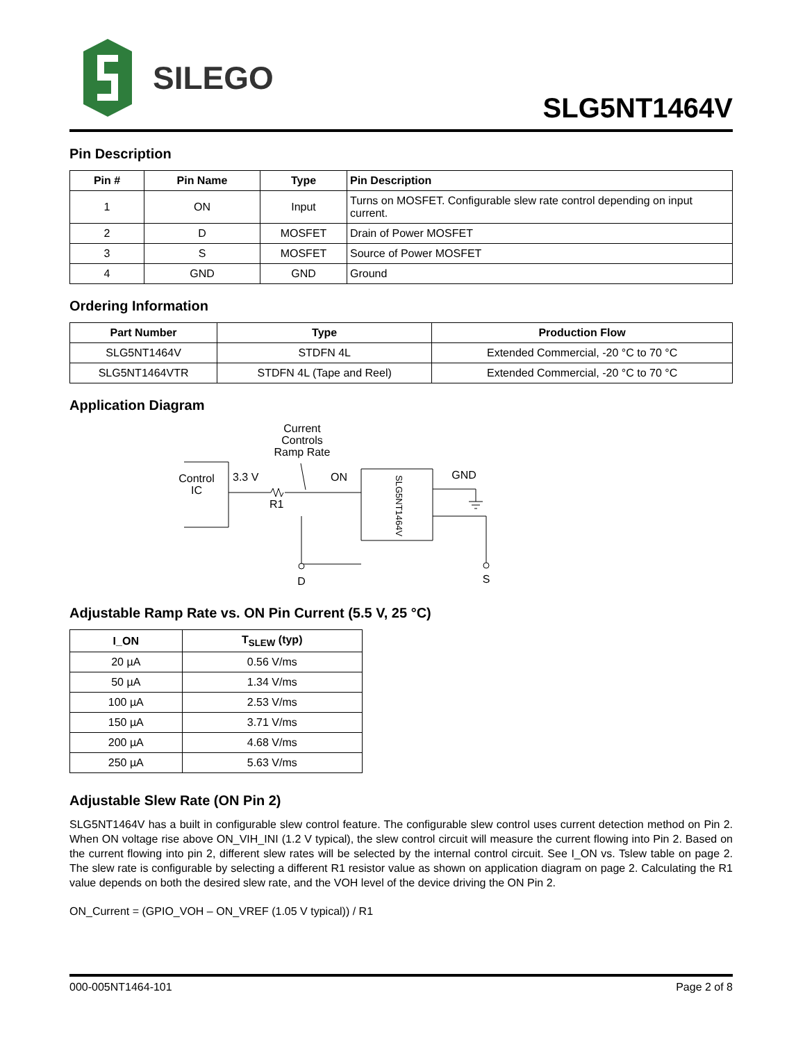SILEGO
SLG5NT1464V
Pin Description
| Pin # | Pin Name | Type | Pin Description |
| --- | --- | --- | --- |
| 1 | ON | Input | Turns on MOSFET. Configurable slew rate control depending on input current. |
| 2 | D | MOSFET | Drain of Power MOSFET |
| 3 | S | MOSFET | Source of Power MOSFET |
| 4 | GND | GND | Ground |
Ordering Information
| Part Number | Type | Production Flow |
| --- | --- | --- |
| SLG5NT1464V | STDFN 4L | Extended Commercial, -20 °C to 70 °C |
| SLG5NT1464VTR | STDFN 4L (Tape and Reel) | Extended Commercial, -20 °C to 70 °C |
Application Diagram
Current
Controls
Ramp Rate
Control
IC
3.3 V
R1
ON
GND
D
S
SLG5NT1464V
Adjustable Ramp Rate vs. ON Pin Current (5.5 V, 25 °C)
| I_ON | T<sub>SLEW</sub> (typ) |
| --- | --- |
| 20 µA | 0.56 V/ms |
| 50 µA | 1.34 V/ms |
| 100 µA | 2.53 V/ms |
| 150 µA | 3.71 V/ms |
| 200 µA | 4.68 V/ms |
| 250 µA | 5.63 V/ms |
Adjustable Slew Rate (ON Pin 2)
SLG5NT1464V has a built in configurable slew control feature. The configurable slew control uses current detection method on Pin 2. When ON voltage rise above ON_VIH_INI (1.2 V typical), the slew control circuit will measure the current flowing into Pin 2. Based on the current flowing into pin 2, different slew rates will be selected by the internal control circuit. See I_ON vs. Tslew table on page 2. The slew rate is configurable by selecting a different R1 resistor value as shown on application diagram on page 2. Calculating the R1 value depends on both the desired slew rate, and the VOH level of the device driving the ON Pin 2.
ON_Current = (GPIO_VOH – ON_VREF (1.05 V typical)) / R1
000-005NT1464-101 Page 2 of 8